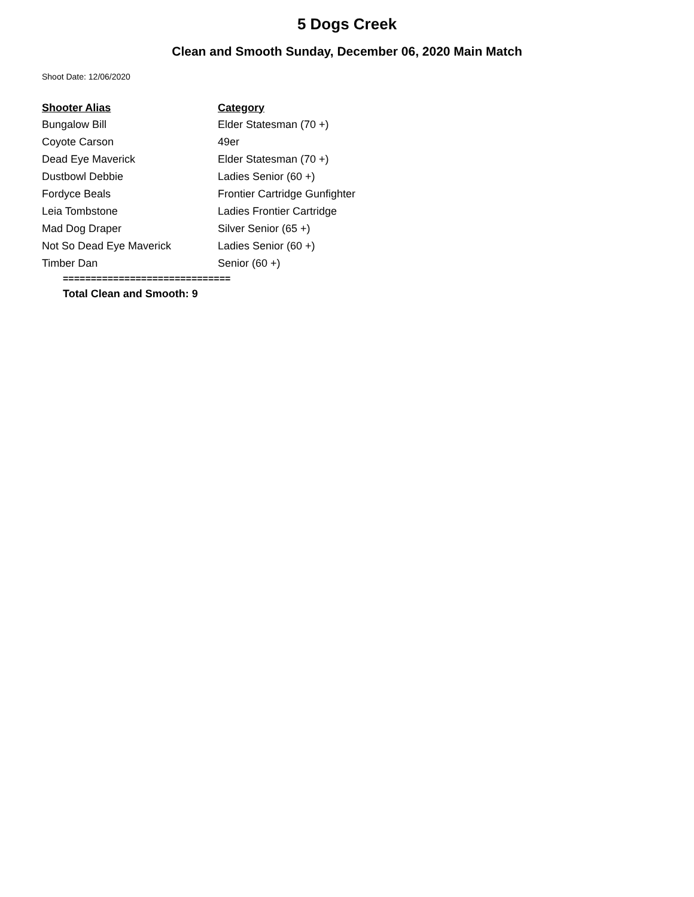5 Dogs Creek
Clean and Smooth Sunday, December 06, 2020 Main Match
Shoot Date: 12/06/2020
| Shooter Alias | Category |
| --- | --- |
| Bungalow Bill | Elder Statesman (70 +) |
| Coyote Carson | 49er |
| Dead Eye Maverick | Elder Statesman (70 +) |
| Dustbowl Debbie | Ladies Senior (60 +) |
| Fordyce Beals | Frontier Cartridge Gunfighter |
| Leia Tombstone | Ladies Frontier Cartridge |
| Mad Dog Draper | Silver Senior (65 +) |
| Not So Dead Eye Maverick | Ladies Senior (60 +) |
| Timber Dan | Senior (60 +) |
==============================
Total Clean and Smooth: 9